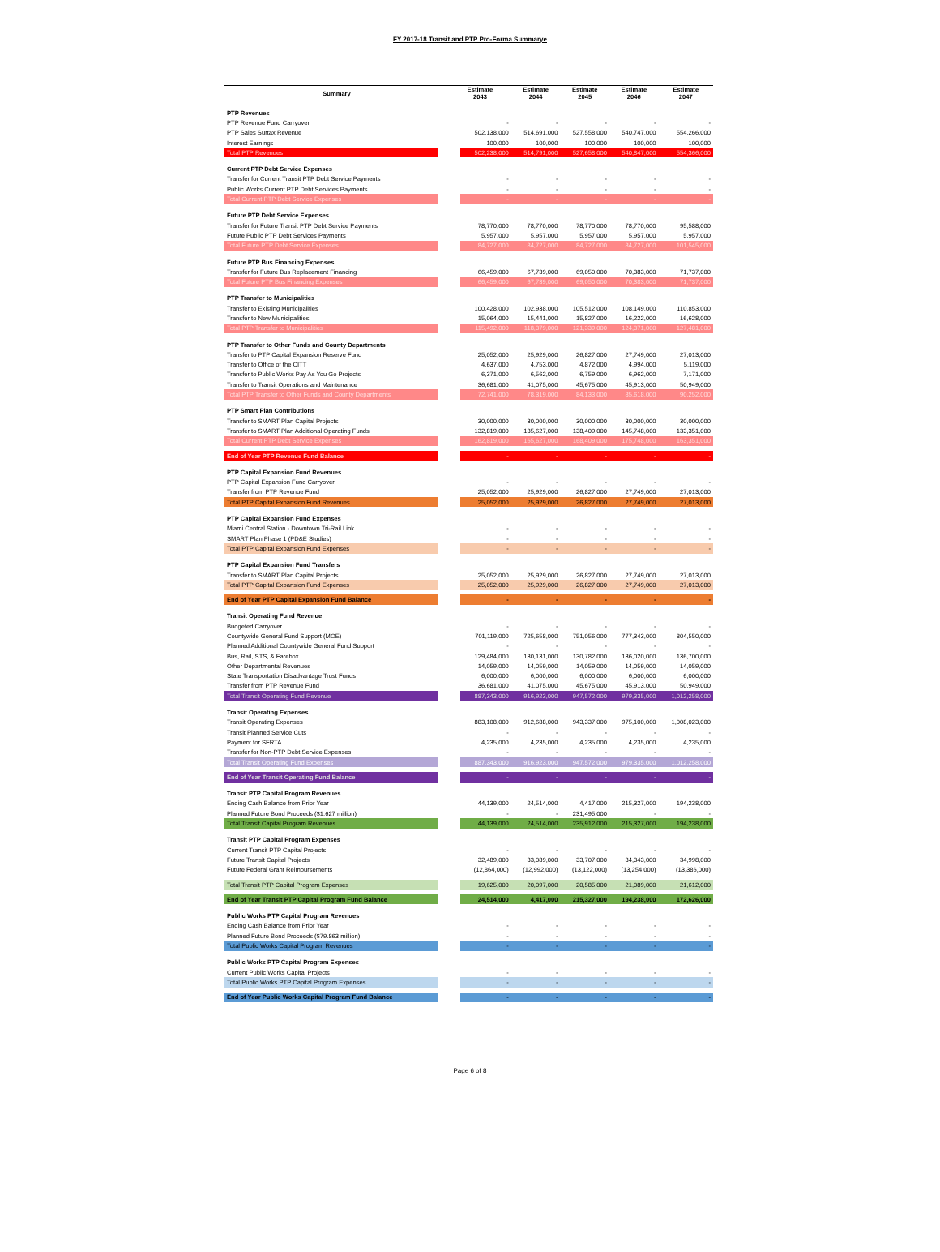FY 2017-18 Transit and PTP Pro-Forma Summarye
| Summary | Estimate 2043 | Estimate 2044 | Estimate 2045 | Estimate 2046 | Estimate 2047 |
| --- | --- | --- | --- | --- | --- |
| PTP Revenues | | | | | |
| PTP Revenue Fund Carryover | - | - | - | - | - |
| PTP Sales Surtax Revenue | 502,138,000 | 514,691,000 | 527,558,000 | 540,747,000 | 554,266,000 |
| Interest Earnings | 100,000 | 100,000 | 100,000 | 100,000 | 100,000 |
| Total PTP Revenues | 502,238,000 | 514,791,000 | 527,658,000 | 540,847,000 | 554,366,000 |
| Current PTP Debt Service Expenses | | | | | |
| Transfer for Current Transit PTP Debt Service Payments | - | - | - | - | - |
| Public Works Current PTP Debt Services Payments | - | - | - | - | - |
| Total Current PTP Debt Service Expenses | - | - | - | - | - |
| Future PTP Debt Service Expenses | | | | | |
| Transfer for Future Transit PTP Debt Service Payments | 78,770,000 | 78,770,000 | 78,770,000 | 78,770,000 | 95,588,000 |
| Future Public PTP Debt Services Payments | 5,957,000 | 5,957,000 | 5,957,000 | 5,957,000 | 5,957,000 |
| Total Future PTP Debt Service Expenses | 84,727,000 | 84,727,000 | 84,727,000 | 84,727,000 | 101,545,000 |
| Future PTP Bus Financing Expenses | | | | | |
| Transfer for Future Bus Replacement Financing | 66,459,000 | 67,739,000 | 69,050,000 | 70,383,000 | 71,737,000 |
| Total Future PTP Bus Financing Expenses | 66,459,000 | 67,739,000 | 69,050,000 | 70,383,000 | 71,737,000 |
| PTP Transfer to Municipalities | | | | | |
| Transfer to Existing Municipalities | 100,428,000 | 102,938,000 | 105,512,000 | 108,149,000 | 110,853,000 |
| Transfer to New Municipalities | 15,064,000 | 15,441,000 | 15,827,000 | 16,222,000 | 16,628,000 |
| Total PTP Transfer to Municipalities | 115,492,000 | 118,379,000 | 121,339,000 | 124,371,000 | 127,481,000 |
| PTP Transfer to Other Funds and County Departments | | | | | |
| Transfer to PTP Capital Expansion Reserve Fund | 25,052,000 | 25,929,000 | 26,827,000 | 27,749,000 | 27,013,000 |
| Transfer to Office of the CITT | 4,637,000 | 4,753,000 | 4,872,000 | 4,994,000 | 5,119,000 |
| Transfer to Public Works Pay As You Go Projects | 6,371,000 | 6,562,000 | 6,759,000 | 6,962,000 | 7,171,000 |
| Transfer to Transit Operations and Maintenance | 36,681,000 | 41,075,000 | 45,675,000 | 45,913,000 | 50,949,000 |
| Total PTP Transfer to Other Funds and County Departments | 72,741,000 | 78,319,000 | 84,133,000 | 85,618,000 | 90,252,000 |
| PTP Smart Plan Contributions | | | | | |
| Transfer to SMART Plan Capital Projects | 30,000,000 | 30,000,000 | 30,000,000 | 30,000,000 | 30,000,000 |
| Transfer to SMART Plan Additional Operating Funds | 132,819,000 | 135,627,000 | 138,409,000 | 145,748,000 | 133,351,000 |
| Total Current PTP Debt Service Expenses | 162,819,000 | 165,627,000 | 168,409,000 | 175,748,000 | 163,351,000 |
| End of Year PTP Revenue Fund Balance | - | - | - | - | - |
| PTP Capital Expansion Fund Revenues | | | | | |
| PTP Capital Expansion Fund Carryover | - | - | - | - | - |
| Transfer from PTP Revenue Fund | 25,052,000 | 25,929,000 | 26,827,000 | 27,749,000 | 27,013,000 |
| Total PTP Capital Expansion Fund Revenues | 25,052,000 | 25,929,000 | 26,827,000 | 27,749,000 | 27,013,000 |
| PTP Capital Expansion Fund Expenses | | | | | |
| Miami Central Station - Downtown Tri-Rail Link | - | - | - | - | - |
| SMART Plan Phase 1 (PD&E Studies) | - | - | - | - | - |
| Total PTP Capital Expansion Fund Expenses | - | - | - | - | - |
| PTP Capital Expansion Fund Transfers | | | | | |
| Transfer to SMART Plan Capital Projects | 25,052,000 | 25,929,000 | 26,827,000 | 27,749,000 | 27,013,000 |
| Total PTP Capital Expansion Fund Expenses | 25,052,000 | 25,929,000 | 26,827,000 | 27,749,000 | 27,013,000 |
| End of Year PTP Capital Expansion Fund Balance | - | - | - | - | - |
| Transit Operating Fund Revenue | | | | | |
| Budgeted Carryover | - | - | - | - | - |
| Countywide General Fund Support (MOE) | 701,119,000 | 725,658,000 | 751,056,000 | 777,343,000 | 804,550,000 |
| Planned Additional Countywide General Fund Support | - | - | - | - | - |
| Bus, Rail, STS, & Farebox | 129,484,000 | 130,131,000 | 130,782,000 | 136,020,000 | 136,700,000 |
| Other Departmental Revenues | 14,059,000 | 14,059,000 | 14,059,000 | 14,059,000 | 14,059,000 |
| State Transportation Disadvantage Trust Funds | 6,000,000 | 6,000,000 | 6,000,000 | 6,000,000 | 6,000,000 |
| Transfer from PTP Revenue Fund | 36,681,000 | 41,075,000 | 45,675,000 | 45,913,000 | 50,949,000 |
| Total Transit Operating Fund Revenue | 887,343,000 | 916,923,000 | 947,572,000 | 979,335,000 | 1,012,258,000 |
| Transit Operating Expenses | | | | | |
| Transit Operating Expenses | 883,108,000 | 912,688,000 | 943,337,000 | 975,100,000 | 1,008,023,000 |
| Transit Planned Service Cuts | - | - | - | - | - |
| Payment for SFRTA | 4,235,000 | 4,235,000 | 4,235,000 | 4,235,000 | 4,235,000 |
| Transfer for Non-PTP Debt Service Expenses | - | - | - | - | - |
| Total Transit Operating Fund Expenses | 887,343,000 | 916,923,000 | 947,572,000 | 979,335,000 | 1,012,258,000 |
| End of Year Transit Operating Fund Balance | - | - | - | - | - |
| Transit PTP Capital Program Revenues | | | | | |
| Ending Cash Balance from Prior Year | 44,139,000 | 24,514,000 | 4,417,000 | 215,327,000 | 194,238,000 |
| Planned Future Bond Proceeds ($1.627 million) | - | - | 231,495,000 | - | - |
| Total Transit Capital Program Revenues | 44,139,000 | 24,514,000 | 235,912,000 | 215,327,000 | 194,238,000 |
| Transit PTP Capital Program Expenses | | | | | |
| Current Transit PTP Capital Projects | - | - | - | - | - |
| Future Transit Capital Projects | 32,489,000 | 33,089,000 | 33,707,000 | 34,343,000 | 34,998,000 |
| Future Federal Grant Reimbursements | (12,864,000) | (12,992,000) | (13,122,000) | (13,254,000) | (13,386,000) |
| Total Transit PTP Capital Program Expenses | 19,625,000 | 20,097,000 | 20,585,000 | 21,089,000 | 21,612,000 |
| End of Year Transit PTP Capital Program Fund Balance | 24,514,000 | 4,417,000 | 215,327,000 | 194,238,000 | 172,626,000 |
| Public Works PTP Capital Program Revenues | | | | | |
| Ending Cash Balance from Prior Year | - | - | - | - | - |
| Planned Future Bond Proceeds ($79.863 million) | - | - | - | - | - |
| Total Public Works Capital Program Revenues | - | - | - | - | - |
| Public Works PTP Capital Program Expenses | | | | | |
| Current Public Works Capital Projects | - | - | - | - | - |
| Total Public Works PTP Capital Program Expenses | - | - | - | - | - |
| End of Year Public Works Capital Program Fund Balance | - | - | - | - | - |
Page 6 of 8